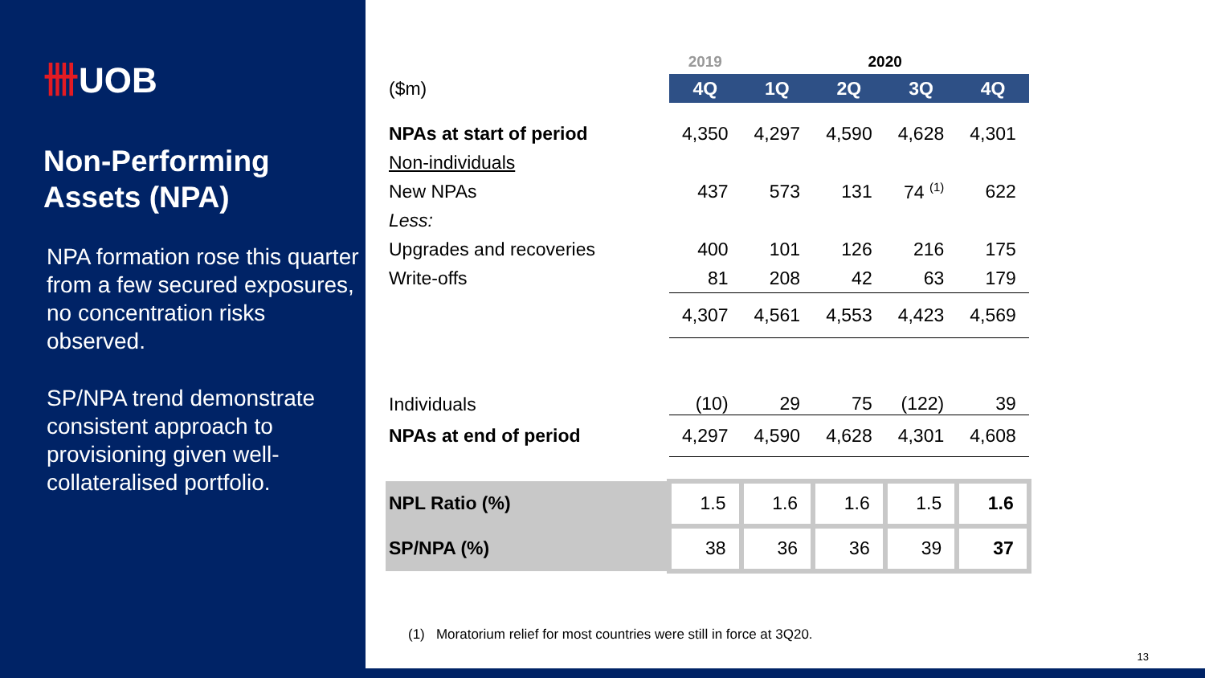卌UOB
Non-Performing Assets (NPA)
NPA formation rose this quarter from a few secured exposures, no concentration risks observed.
SP/NPA trend demonstrate consistent approach to provisioning given well-collateralised portfolio.
| | 2019 | 2020 | | | |
| ($m) | 4Q | 1Q | 2Q | 3Q | 4Q |
| NPAs at start of period | 4,350 | 4,297 | 4,590 | 4,628 | 4,301 |
| Non-individuals | | | | | |
| New NPAs | 437 | 573 | 131 | 74 <sup>(1)</sup> | 622 |
| Less: | | | | | |
| Upgrades and recoveries | 400 | 101 | 126 | 216 | 175 |
| Write-offs | 81 | 208 | 42 | 63 | 179 |
| | 4,307 | 4,561 | 4,553 | 4,423 | 4,569 |
| Individuals | (10) | 29 | 75 | (122) | 39 |
| NPAs at end of period | 4,297 | 4,590 | 4,628 | 4,301 | 4,608 |
| NPL Ratio (%) | 1.5 | 1.6 | 1.6 | 1.5 | 1.6 |
| SP/NPA (%) | 38 | 36 | 36 | 39 | 37 |
(1) Moratorium relief for most countries were still in force at 3Q20.
13